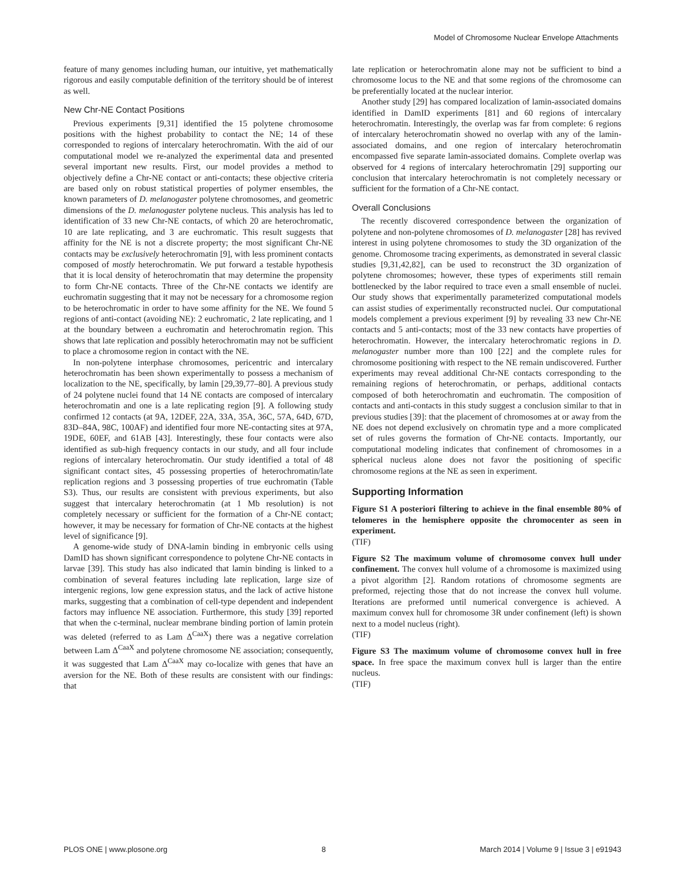Model of Chromosome Nuclear Envelope Attachments
feature of many genomes including human, our intuitive, yet mathematically rigorous and easily computable definition of the territory should be of interest as well.
New Chr-NE Contact Positions
Previous experiments [9,31] identified the 15 polytene chromosome positions with the highest probability to contact the NE; 14 of these corresponded to regions of intercalary heterochromatin. With the aid of our computational model we re-analyzed the experimental data and presented several important new results. First, our model provides a method to objectively define a Chr-NE contact or anti-contacts; these objective criteria are based only on robust statistical properties of polymer ensembles, the known parameters of D. melanogaster polytene chromosomes, and geometric dimensions of the D. melanogaster polytene nucleus. This analysis has led to identification of 33 new Chr-NE contacts, of which 20 are heterochromatic, 10 are late replicating, and 3 are euchromatic. This result suggests that affinity for the NE is not a discrete property; the most significant Chr-NE contacts may be exclusively heterochromatin [9], with less prominent contacts composed of mostly heterochromatin. We put forward a testable hypothesis that it is local density of heterochromatin that may determine the propensity to form Chr-NE contacts. Three of the Chr-NE contacts we identify are euchromatin suggesting that it may not be necessary for a chromosome region to be heterochromatic in order to have some affinity for the NE. We found 5 regions of anti-contact (avoiding NE): 2 euchromatic, 2 late replicating, and 1 at the boundary between a euchromatin and heterochromatin region. This shows that late replication and possibly heterochromatin may not be sufficient to place a chromosome region in contact with the NE.
In non-polytene interphase chromosomes, pericentric and intercalary heterochromatin has been shown experimentally to possess a mechanism of localization to the NE, specifically, by lamin [29,39,77–80]. A previous study of 24 polytene nuclei found that 14 NE contacts are composed of intercalary heterochromatin and one is a late replicating region [9]. A following study confirmed 12 contacts (at 9A, 12DEF, 22A, 33A, 35A, 36C, 57A, 64D, 67D, 83D–84A, 98C, 100AF) and identified four more NE-contacting sites at 97A, 19DE, 60EF, and 61AB [43]. Interestingly, these four contacts were also identified as sub-high frequency contacts in our study, and all four include regions of intercalary heterochromatin. Our study identified a total of 48 significant contact sites, 45 possessing properties of heterochromatin/late replication regions and 3 possessing properties of true euchromatin (Table S3). Thus, our results are consistent with previous experiments, but also suggest that intercalary heterochromatin (at 1 Mb resolution) is not completely necessary or sufficient for the formation of a Chr-NE contact; however, it may be necessary for formation of Chr-NE contacts at the highest level of significance [9].
A genome-wide study of DNA-lamin binding in embryonic cells using DamID has shown significant correspondence to polytene Chr-NE contacts in larvae [39]. This study has also indicated that lamin binding is linked to a combination of several features including late replication, large size of intergenic regions, low gene expression status, and the lack of active histone marks, suggesting that a combination of cell-type dependent and independent factors may influence NE association. Furthermore, this study [39] reported that when the c-terminal, nuclear membrane binding portion of lamin protein was deleted (referred to as Lam Δ<sup>CaaX</sup>) there was a negative correlation between Lam Δ<sup>CaaX</sup> and polytene chromosome NE association; consequently, it was suggested that Lam Δ<sup>CaaX</sup> may co-localize with genes that have an aversion for the NE. Both of these results are consistent with our findings: that
late replication or heterochromatin alone may not be sufficient to bind a chromosome locus to the NE and that some regions of the chromosome can be preferentially located at the nuclear interior.
Another study [29] has compared localization of lamin-associated domains identified in DamID experiments [81] and 60 regions of intercalary heterochromatin. Interestingly, the overlap was far from complete: 6 regions of intercalary heterochromatin showed no overlap with any of the lamin-associated domains, and one region of intercalary heterochromatin encompassed five separate lamin-associated domains. Complete overlap was observed for 4 regions of intercalary heterochromatin [29] supporting our conclusion that intercalary heterochromatin is not completely necessary or sufficient for the formation of a Chr-NE contact.
Overall Conclusions
The recently discovered correspondence between the organization of polytene and non-polytene chromosomes of D. melanogaster [28] has revived interest in using polytene chromosomes to study the 3D organization of the genome. Chromosome tracing experiments, as demonstrated in several classic studies [9,31,42,82], can be used to reconstruct the 3D organization of polytene chromosomes; however, these types of experiments still remain bottlenecked by the labor required to trace even a small ensemble of nuclei. Our study shows that experimentally parameterized computational models can assist studies of experimentally reconstructed nuclei. Our computational models complement a previous experiment [9] by revealing 33 new Chr-NE contacts and 5 anti-contacts; most of the 33 new contacts have properties of heterochromatin. However, the intercalary heterochromatic regions in D. melanogaster number more than 100 [22] and the complete rules for chromosome positioning with respect to the NE remain undiscovered. Further experiments may reveal additional Chr-NE contacts corresponding to the remaining regions of heterochromatin, or perhaps, additional contacts composed of both heterochromatin and euchromatin. The composition of contacts and anti-contacts in this study suggest a conclusion similar to that in previous studies [39]: that the placement of chromosomes at or away from the NE does not depend exclusively on chromatin type and a more complicated set of rules governs the formation of Chr-NE contacts. Importantly, our computational modeling indicates that confinement of chromosomes in a spherical nucleus alone does not favor the positioning of specific chromosome regions at the NE as seen in experiment.
Supporting Information
Figure S1 A posteriori filtering to achieve in the final ensemble 80% of telomeres in the hemisphere opposite the chromocenter as seen in experiment.
(TIF)
Figure S2 The maximum volume of chromosome convex hull under confinement. The convex hull volume of a chromosome is maximized using a pivot algorithm [2]. Random rotations of chromosome segments are preformed, rejecting those that do not increase the convex hull volume. Iterations are preformed until numerical convergence is achieved. A maximum convex hull for chromosome 3R under confinement (left) is shown next to a model nucleus (right).
(TIF)
Figure S3 The maximum volume of chromosome convex hull in free space. In free space the maximum convex hull is larger than the entire nucleus.
(TIF)
PLOS ONE | www.plosone.org 8 March 2014 | Volume 9 | Issue 3 | e91943